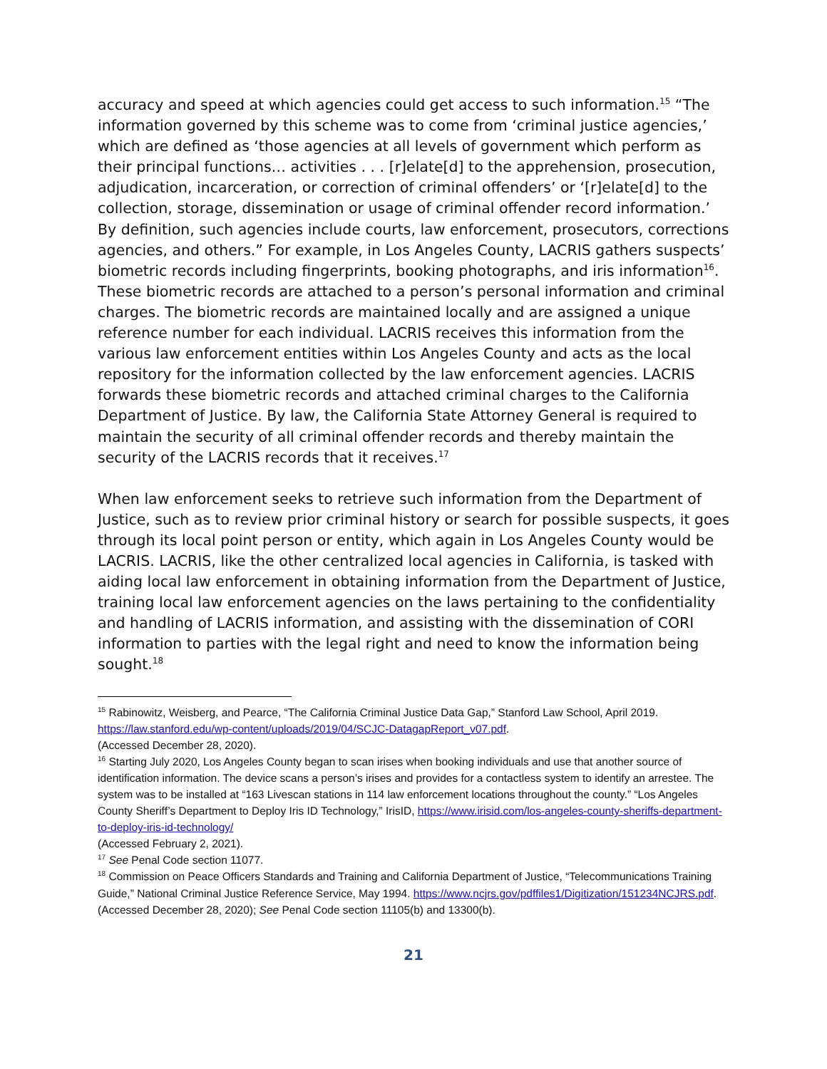accuracy and speed at which agencies could get access to such information.<sup>15</sup> “The information governed by this scheme was to come from ‘criminal justice agencies,’ which are defined as ‘those agencies at all levels of government which perform as their principal functions… activities . . . [r]elate[d] to the apprehension, prosecution, adjudication, incarceration, or correction of criminal offenders’ or ‘[r]elate[d] to the collection, storage, dissemination or usage of criminal offender record information.’ By definition, such agencies include courts, law enforcement, prosecutors, corrections agencies, and others.” For example, in Los Angeles County, LACRIS gathers suspects’ biometric records including fingerprints, booking photographs, and iris information<sup>16</sup>. These biometric records are attached to a person’s personal information and criminal charges. The biometric records are maintained locally and are assigned a unique reference number for each individual. LACRIS receives this information from the various law enforcement entities within Los Angeles County and acts as the local repository for the information collected by the law enforcement agencies. LACRIS forwards these biometric records and attached criminal charges to the California Department of Justice. By law, the California State Attorney General is required to maintain the security of all criminal offender records and thereby maintain the security of the LACRIS records that it receives.<sup>17</sup>
When law enforcement seeks to retrieve such information from the Department of Justice, such as to review prior criminal history or search for possible suspects, it goes through its local point person or entity, which again in Los Angeles County would be LACRIS. LACRIS, like the other centralized local agencies in California, is tasked with aiding local law enforcement in obtaining information from the Department of Justice, training local law enforcement agencies on the laws pertaining to the confidentiality and handling of LACRIS information, and assisting with the dissemination of CORI information to parties with the legal right and need to know the information being sought.<sup>18</sup>
<sup>15</sup> Rabinowitz, Weisberg, and Pearce, “The California Criminal Justice Data Gap,” Stanford Law School, April 2019. https://law.stanford.edu/wp-content/uploads/2019/04/SCJC-DatagapReport_v07.pdf.
(Accessed December 28, 2020).
<sup>16</sup> Starting July 2020, Los Angeles County began to scan irises when booking individuals and use that another source of identification information. The device scans a person’s irises and provides for a contactless system to identify an arrestee. The system was to be installed at “163 Livescan stations in 114 law enforcement locations throughout the county.” “Los Angeles County Sheriff’s Department to Deploy Iris ID Technology,” IrisID, https://www.irisid.com/los-angeles-county-sheriffs-department-to-deploy-iris-id-technology/
(Accessed February 2, 2021).
<sup>17</sup> See Penal Code section 11077.
<sup>18</sup> Commission on Peace Officers Standards and Training and California Department of Justice, “Telecommunications Training Guide,” National Criminal Justice Reference Service, May 1994. https://www.ncjrs.gov/pdffiles1/Digitization/151234NCJRS.pdf. (Accessed December 28, 2020); See Penal Code section 11105(b) and 13300(b).
21